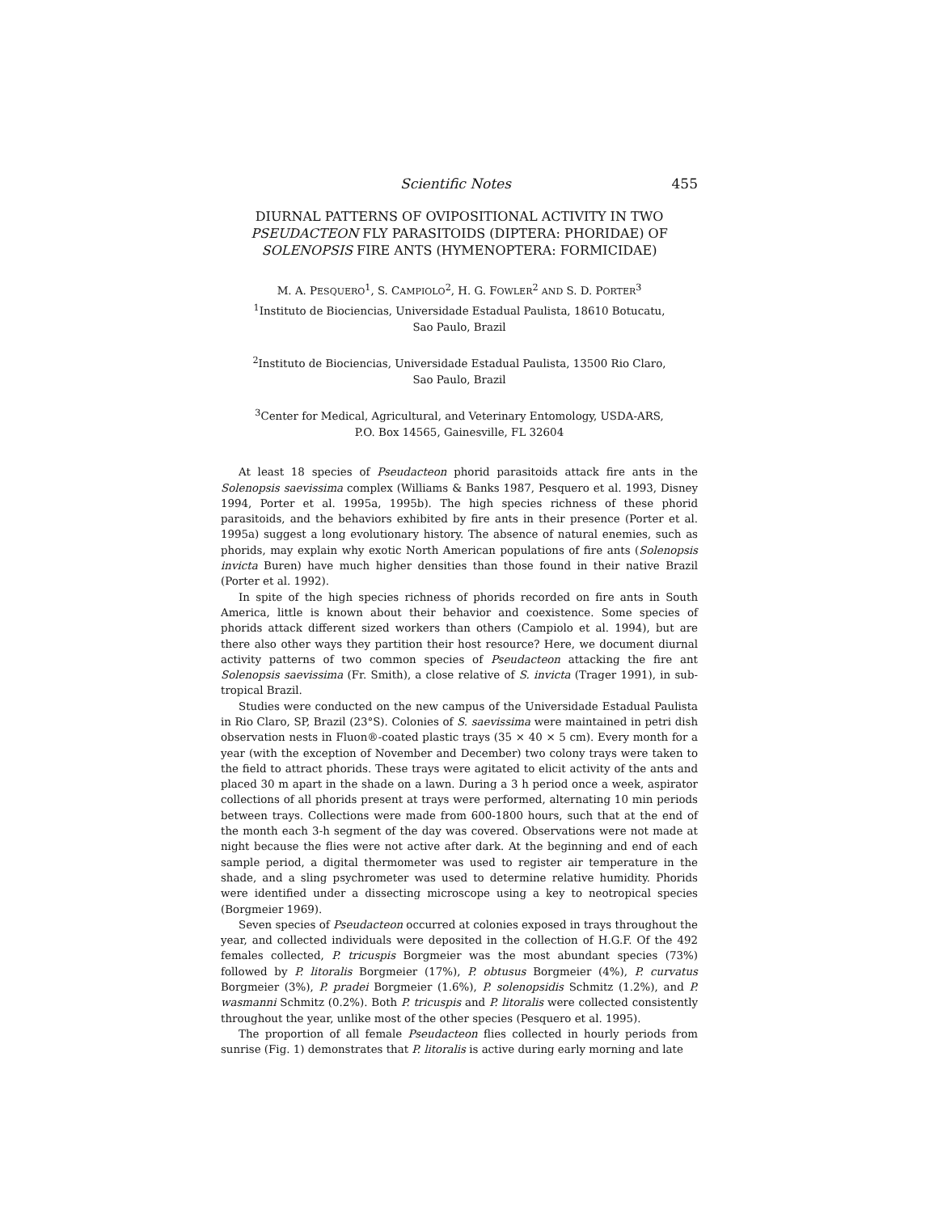Scientific Notes 455
DIURNAL PATTERNS OF OVIPOSITIONAL ACTIVITY IN TWO PSEUDACTEON FLY PARASITOIDS (DIPTERA: PHORIDAE) OF SOLENOPSIS FIRE ANTS (HYMENOPTERA: FORMICIDAE)
M. A. PESQUERO<sup>1</sup>, S. CAMPIOLO<sup>2</sup>, H. G. FOWLER<sup>2</sup> AND S. D. PORTER<sup>3</sup>
<sup>1</sup> Instituto de Biociencias, Universidade Estadual Paulista, 18610 Botucatu,
Sao Paulo, Brazil
<sup>2</sup> Instituto de Biociencias, Universidade Estadual Paulista, 13500 Rio Claro,
Sao Paulo, Brazil
<sup>3</sup> Center for Medical, Agricultural, and Veterinary Entomology, USDA-ARS,
P.O. Box 14565, Gainesville, FL 32604
At least 18 species of Pseudacteon phorid parasitoids attack fire ants in the Solenopsis saevissima complex (Williams & Banks 1987, Pesquero et al. 1993, Disney 1994, Porter et al. 1995a, 1995b). The high species richness of these phorid parasitoids, and the behaviors exhibited by fire ants in their presence (Porter et al. 1995a) suggest a long evolutionary history. The absence of natural enemies, such as phorids, may explain why exotic North American populations of fire ants (Solenopsis invicta Buren) have much higher densities than those found in their native Brazil (Porter et al. 1992).
In spite of the high species richness of phorids recorded on fire ants in South America, little is known about their behavior and coexistence. Some species of phorids attack different sized workers than others (Campiolo et al. 1994), but are there also other ways they partition their host resource? Here, we document diurnal activity patterns of two common species of Pseudacteon attacking the fire ant Solenopsis saevissima (Fr. Smith), a close relative of S. invicta (Trager 1991), in sub-tropical Brazil.
Studies were conducted on the new campus of the Universidade Estadual Paulista in Rio Claro, SP, Brazil (23°S). Colonies of S. saevissima were maintained in petri dish observation nests in Fluon®-coated plastic trays (35 × 40 × 5 cm). Every month for a year (with the exception of November and December) two colony trays were taken to the field to attract phorids. These trays were agitated to elicit activity of the ants and placed 30 m apart in the shade on a lawn. During a 3 h period once a week, aspirator collections of all phorids present at trays were performed, alternating 10 min periods between trays. Collections were made from 600-1800 hours, such that at the end of the month each 3-h segment of the day was covered. Observations were not made at night because the flies were not active after dark. At the beginning and end of each sample period, a digital thermometer was used to register air temperature in the shade, and a sling psychrometer was used to determine relative humidity. Phorids were identified under a dissecting microscope using a key to neotropical species (Borgmeier 1969).
Seven species of Pseudacteon occurred at colonies exposed in trays throughout the year, and collected individuals were deposited in the collection of H.G.F. Of the 492 females collected, P. tricuspis Borgmeier was the most abundant species (73%) followed by P. litoralis Borgmeier (17%), P. obtusus Borgmeier (4%), P. curvatus Borgmeier (3%), P. pradei Borgmeier (1.6%), P. solenopsidis Schmitz (1.2%), and P. wasmanni Schmitz (0.2%). Both P. tricuspis and P. litoralis were collected consistently throughout the year, unlike most of the other species (Pesquero et al. 1995).
The proportion of all female Pseudacteon flies collected in hourly periods from sunrise (Fig. 1) demonstrates that P. litoralis is active during early morning and late